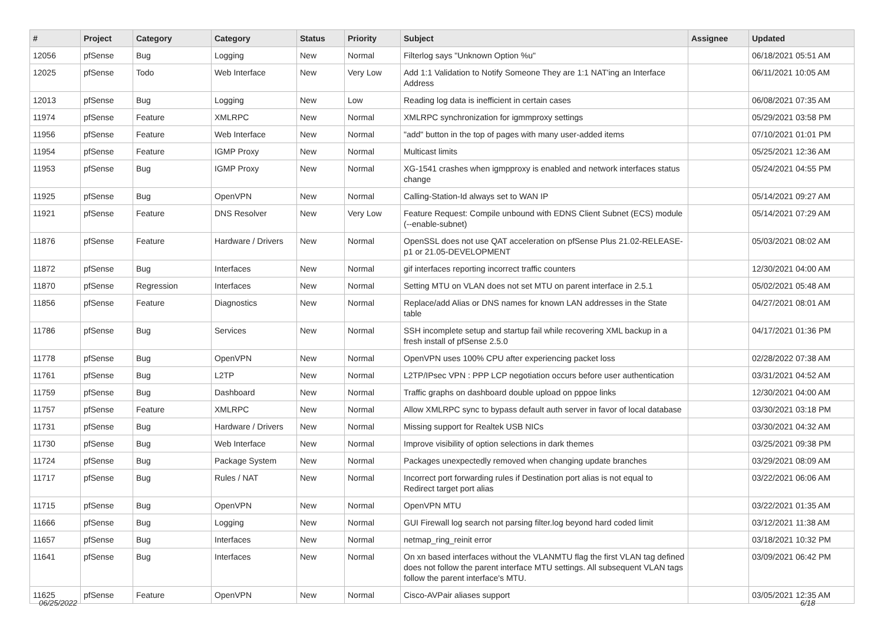| # | Project | Category | Category | Status | Priority | Subject | Assignee | Updated |
| --- | --- | --- | --- | --- | --- | --- | --- | --- |
| 12056 | pfSense | Bug | Logging | New | Normal | Filterlog says "Unknown Option %u" | | 06/18/2021 05:51 AM |
| 12025 | pfSense | Todo | Web Interface | New | Very Low | Add 1:1 Validation to Notify Someone They are 1:1 NAT'ing an Interface Address | | 06/11/2021 10:05 AM |
| 12013 | pfSense | Bug | Logging | New | Low | Reading log data is inefficient in certain cases | | 06/08/2021 07:35 AM |
| 11974 | pfSense | Feature | XMLRPC | New | Normal | XMLRPC synchronization for igmmproxy settings | | 05/29/2021 03:58 PM |
| 11956 | pfSense | Feature | Web Interface | New | Normal | "add" button in the top of pages with many user-added items | | 07/10/2021 01:01 PM |
| 11954 | pfSense | Feature | IGMP Proxy | New | Normal | Multicast limits | | 05/25/2021 12:36 AM |
| 11953 | pfSense | Bug | IGMP Proxy | New | Normal | XG-1541 crashes when igmpproxy is enabled and network interfaces status change | | 05/24/2021 04:55 PM |
| 11925 | pfSense | Bug | OpenVPN | New | Normal | Calling-Station-Id always set to WAN IP | | 05/14/2021 09:27 AM |
| 11921 | pfSense | Feature | DNS Resolver | New | Very Low | Feature Request: Compile unbound with EDNS Client Subnet (ECS) module (--enable-subnet) | | 05/14/2021 07:29 AM |
| 11876 | pfSense | Feature | Hardware / Drivers | New | Normal | OpenSSL does not use QAT acceleration on pfSense Plus 21.02-RELEASE-p1 or 21.05-DEVELOPMENT | | 05/03/2021 08:02 AM |
| 11872 | pfSense | Bug | Interfaces | New | Normal | gif interfaces reporting incorrect traffic counters | | 12/30/2021 04:00 AM |
| 11870 | pfSense | Regression | Interfaces | New | Normal | Setting MTU on VLAN does not set MTU on parent interface in 2.5.1 | | 05/02/2021 05:48 AM |
| 11856 | pfSense | Feature | Diagnostics | New | Normal | Replace/add Alias or DNS names for known LAN addresses in the State table | | 04/27/2021 08:01 AM |
| 11786 | pfSense | Bug | Services | New | Normal | SSH incomplete setup and startup fail while recovering XML backup in a fresh install of pfSense 2.5.0 | | 04/17/2021 01:36 PM |
| 11778 | pfSense | Bug | OpenVPN | New | Normal | OpenVPN uses 100% CPU after experiencing packet loss | | 02/28/2022 07:38 AM |
| 11761 | pfSense | Bug | L2TP | New | Normal | L2TP/IPsec VPN : PPP LCP negotiation occurs before user authentication | | 03/31/2021 04:52 AM |
| 11759 | pfSense | Bug | Dashboard | New | Normal | Traffic graphs on dashboard double upload on pppoe links | | 12/30/2021 04:00 AM |
| 11757 | pfSense | Feature | XMLRPC | New | Normal | Allow XMLRPC sync to bypass default auth server in favor of local database | | 03/30/2021 03:18 PM |
| 11731 | pfSense | Bug | Hardware / Drivers | New | Normal | Missing support for Realtek USB NICs | | 03/30/2021 04:32 AM |
| 11730 | pfSense | Bug | Web Interface | New | Normal | Improve visibility of option selections in dark themes | | 03/25/2021 09:38 PM |
| 11724 | pfSense | Bug | Package System | New | Normal | Packages unexpectedly removed when changing update branches | | 03/29/2021 08:09 AM |
| 11717 | pfSense | Bug | Rules / NAT | New | Normal | Incorrect port forwarding rules if Destination port alias is not equal to Redirect target port alias | | 03/22/2021 06:06 AM |
| 11715 | pfSense | Bug | OpenVPN | New | Normal | OpenVPN MTU | | 03/22/2021 01:35 AM |
| 11666 | pfSense | Bug | Logging | New | Normal | GUI Firewall log search not parsing filter.log beyond hard coded limit | | 03/12/2021 11:38 AM |
| 11657 | pfSense | Bug | Interfaces | New | Normal | netmap_ring_reinit error | | 03/18/2021 10:32 PM |
| 11641 | pfSense | Bug | Interfaces | New | Normal | On xn based interfaces without the VLANMTU flag the first VLAN tag defined does not follow the parent interface MTU settings. All subsequent VLAN tags follow the parent interface's MTU. | | 03/09/2021 06:42 PM |
| 11625 | pfSense | Feature | OpenVPN | New | Normal | Cisco-AVPair aliases support | | 03/05/2021 12:35 AM |
06/25/2022 6/18